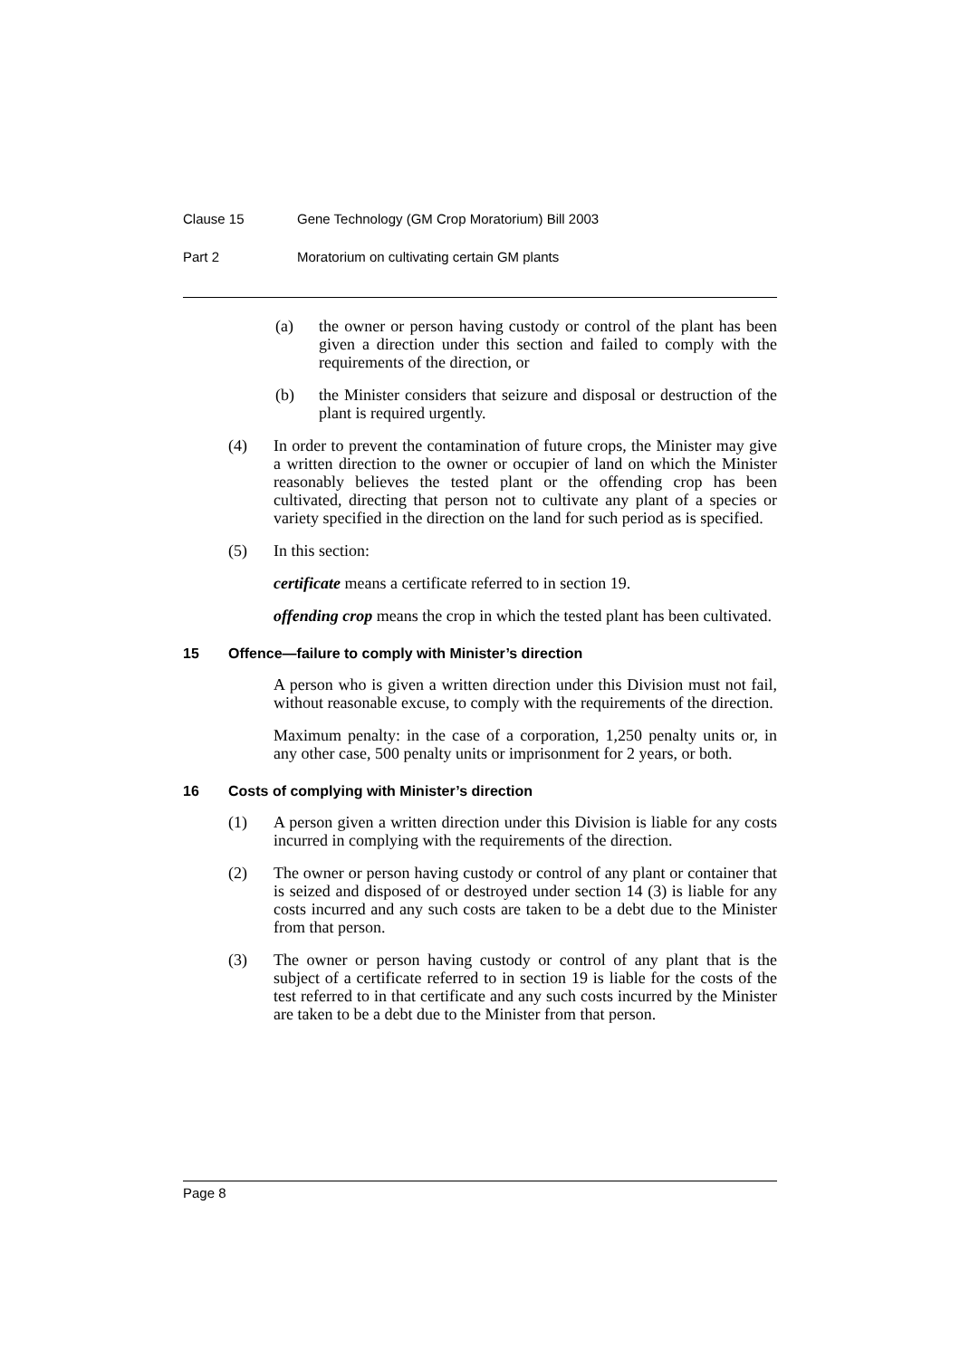Clause 15 Gene Technology (GM Crop Moratorium) Bill 2003
Part 2 Moratorium on cultivating certain GM plants
(a) the owner or person having custody or control of the plant has been given a direction under this section and failed to comply with the requirements of the direction, or
(b) the Minister considers that seizure and disposal or destruction of the plant is required urgently.
(4) In order to prevent the contamination of future crops, the Minister may give a written direction to the owner or occupier of land on which the Minister reasonably believes the tested plant or the offending crop has been cultivated, directing that person not to cultivate any plant of a species or variety specified in the direction on the land for such period as is specified.
(5) In this section:
certificate means a certificate referred to in section 19.
offending crop means the crop in which the tested plant has been cultivated.
15 Offence—failure to comply with Minister’s direction
A person who is given a written direction under this Division must not fail, without reasonable excuse, to comply with the requirements of the direction.
Maximum penalty: in the case of a corporation, 1,250 penalty units or, in any other case, 500 penalty units or imprisonment for 2 years, or both.
16 Costs of complying with Minister’s direction
(1) A person given a written direction under this Division is liable for any costs incurred in complying with the requirements of the direction.
(2) The owner or person having custody or control of any plant or container that is seized and disposed of or destroyed under section 14 (3) is liable for any costs incurred and any such costs are taken to be a debt due to the Minister from that person.
(3) The owner or person having custody or control of any plant that is the subject of a certificate referred to in section 19 is liable for the costs of the test referred to in that certificate and any such costs incurred by the Minister are taken to be a debt due to the Minister from that person.
Page 8